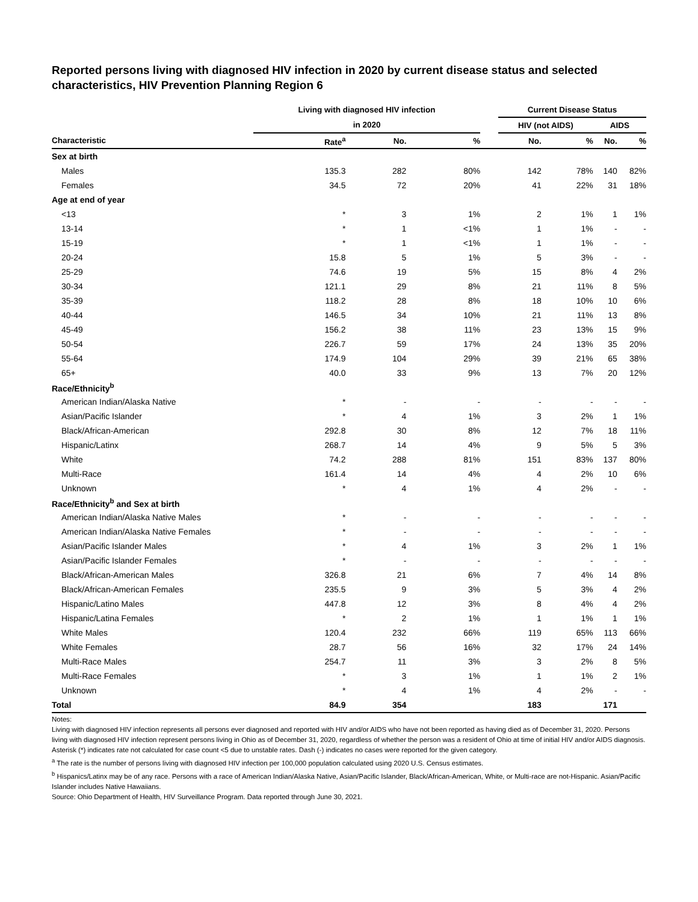Reported persons living with diagnosed HIV infection in 2020 by current disease status and selected characteristics, HIV Prevention Planning Region 6
| | Living with diagnosed HIV infection | | | | Current Disease Status | | | |
| --- | --- | --- | --- | --- | --- | --- | --- | --- |
| | in 2020 | | | | HIV (not AIDS) | | AIDS | |
| Characteristic | Rate<sup>a</sup> | No. | % | | No. | % | No. | % |
| Sex at birth | | | | | | | | |
| Males | 135.3 | 282 | 80% | | 142 | 78% | 140 | 82% |
| Females | 34.5 | 72 | 20% | | 41 | 22% | 31 | 18% |
| Age at end of year | | | | | | | | |
| <13 | * | 3 | 1% | | 2 | 1% | 1 | 1% |
| 13-14 | * | 1 | <1% | | 1 | 1% | - | - |
| 15-19 | * | 1 | <1% | | 1 | 1% | - | - |
| 20-24 | 15.8 | 5 | 1% | | 5 | 3% | - | - |
| 25-29 | 74.6 | 19 | 5% | | 15 | 8% | 4 | 2% |
| 30-34 | 121.1 | 29 | 8% | | 21 | 11% | 8 | 5% |
| 35-39 | 118.2 | 28 | 8% | | 18 | 10% | 10 | 6% |
| 40-44 | 146.5 | 34 | 10% | | 21 | 11% | 13 | 8% |
| 45-49 | 156.2 | 38 | 11% | | 23 | 13% | 15 | 9% |
| 50-54 | 226.7 | 59 | 17% | | 24 | 13% | 35 | 20% |
| 55-64 | 174.9 | 104 | 29% | | 39 | 21% | 65 | 38% |
| 65+ | 40.0 | 33 | 9% | | 13 | 7% | 20 | 12% |
| Race/Ethnicity<sup>b</sup> | | | | | | | | |
| American Indian/Alaska Native | * | - | - | | - | - | - | - |
| Asian/Pacific Islander | * | 4 | 1% | | 3 | 2% | 1 | 1% |
| Black/African-American | 292.8 | 30 | 8% | | 12 | 7% | 18 | 11% |
| Hispanic/Latinx | 268.7 | 14 | 4% | | 9 | 5% | 5 | 3% |
| White | 74.2 | 288 | 81% | | 151 | 83% | 137 | 80% |
| Multi-Race | 161.4 | 14 | 4% | | 4 | 2% | 10 | 6% |
| Unknown | * | 4 | 1% | | 4 | 2% | - | - |
| Race/Ethnicity<sup>b</sup> and Sex at birth | | | | | | | | |
| American Indian/Alaska Native Males | * | - | - | | - | - | - | - |
| American Indian/Alaska Native Females | * | - | - | | - | - | - | - |
| Asian/Pacific Islander Males | * | 4 | 1% | | 3 | 2% | 1 | 1% |
| Asian/Pacific Islander Females | * | - | - | | - | - | - | - |
| Black/African-American Males | 326.8 | 21 | 6% | | 7 | 4% | 14 | 8% |
| Black/African-American Females | 235.5 | 9 | 3% | | 5 | 3% | 4 | 2% |
| Hispanic/Latino Males | 447.8 | 12 | 3% | | 8 | 4% | 4 | 2% |
| Hispanic/Latina Females | * | 2 | 1% | | 1 | 1% | 1 | 1% |
| White Males | 120.4 | 232 | 66% | | 119 | 65% | 113 | 66% |
| White Females | 28.7 | 56 | 16% | | 32 | 17% | 24 | 14% |
| Multi-Race Males | 254.7 | 11 | 3% | | 3 | 2% | 8 | 5% |
| Multi-Race Females | * | 3 | 1% | | 1 | 1% | 2 | 1% |
| Unknown | * | 4 | 1% | | 4 | 2% | - | - |
| Total | 84.9 | 354 | | | 183 | | 171 | |
Notes:
Living with diagnosed HIV infection represents all persons ever diagnosed and reported with HIV and/or AIDS who have not been reported as having died as of December 31, 2020. Persons living with diagnosed HIV infection represent persons living in Ohio as of December 31, 2020, regardless of whether the person was a resident of Ohio at time of initial HIV and/or AIDS diagnosis.
Asterisk (*) indicates rate not calculated for case count <5 due to unstable rates. Dash (-) indicates no cases were reported for the given category.
<sup>a</sup> The rate is the number of persons living with diagnosed HIV infection per 100,000 population calculated using 2020 U.S. Census estimates.
<sup>b</sup> Hispanics/Latinx may be of any race. Persons with a race of American Indian/Alaska Native, Asian/Pacific Islander, Black/African-American, White, or Multi-race are not-Hispanic. Asian/Pacific Islander includes Native Hawaiians.
Source: Ohio Department of Health, HIV Surveillance Program. Data reported through June 30, 2021.